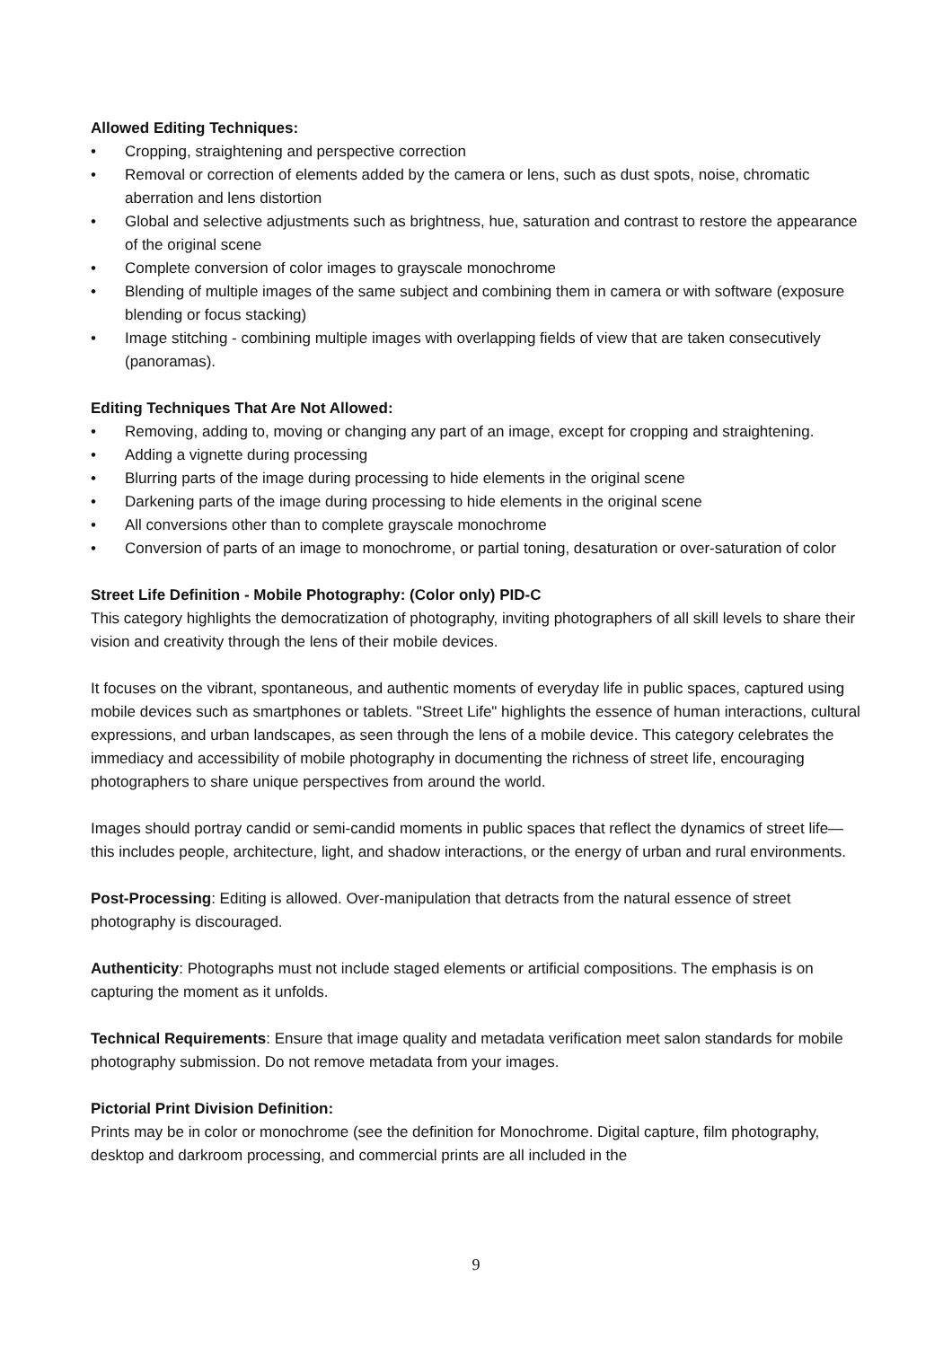Allowed Editing Techniques:
• Cropping, straightening and perspective correction
• Removal or correction of elements added by the camera or lens, such as dust spots, noise, chromatic aberration and lens distortion
• Global and selective adjustments such as brightness, hue, saturation and contrast to restore the appearance of the original scene
• Complete conversion of color images to grayscale monochrome
• Blending of multiple images of the same subject and combining them in camera or with software (exposure blending or focus stacking)
• Image stitching - combining multiple images with overlapping fields of view that are taken consecutively (panoramas).
Editing Techniques That Are Not Allowed:
• Removing, adding to, moving or changing any part of an image, except for cropping and straightening.
• Adding a vignette during processing
• Blurring parts of the image during processing to hide elements in the original scene
• Darkening parts of the image during processing to hide elements in the original scene
• All conversions other than to complete grayscale monochrome
• Conversion of parts of an image to monochrome, or partial toning, desaturation or over-saturation of color
Street Life Definition - Mobile Photography: (Color only) PID-C
This category highlights the democratization of photography, inviting photographers of all skill levels to share their vision and creativity through the lens of their mobile devices.
It focuses on the vibrant, spontaneous, and authentic moments of everyday life in public spaces, captured using mobile devices such as smartphones or tablets. "Street Life" highlights the essence of human interactions, cultural expressions, and urban landscapes, as seen through the lens of a mobile device. This category celebrates the immediacy and accessibility of mobile photography in documenting the richness of street life, encouraging photographers to share unique perspectives from around the world.
Images should portray candid or semi-candid moments in public spaces that reflect the dynamics of street life—this includes people, architecture, light, and shadow interactions, or the energy of urban and rural environments.
Post-Processing: Editing is allowed. Over-manipulation that detracts from the natural essence of street photography is discouraged.
Authenticity: Photographs must not include staged elements or artificial compositions. The emphasis is on capturing the moment as it unfolds.
Technical Requirements: Ensure that image quality and metadata verification meet salon standards for mobile photography submission. Do not remove metadata from your images.
Pictorial Print Division Definition:
Prints may be in color or monochrome (see the definition for Monochrome. Digital capture, film photography, desktop and darkroom processing, and commercial prints are all included in the
9